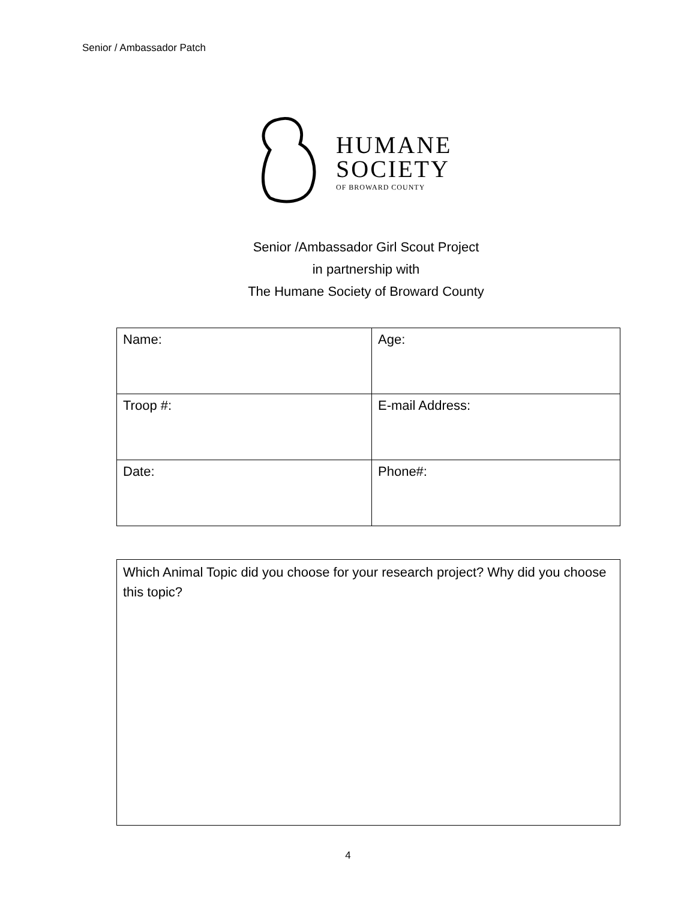Senior / Ambassador Patch
HUMANE
SOCIETY
OF BROWARD COUNTY
Senior /Ambassador Girl Scout Project
in partnership with
The Humane Society of Broward County
| Name: | Age: |
| Troop #: | E-mail Address: |
| Date: | Phone#: |
Which Animal Topic did you choose for your research project? Why did you choose this topic?
4